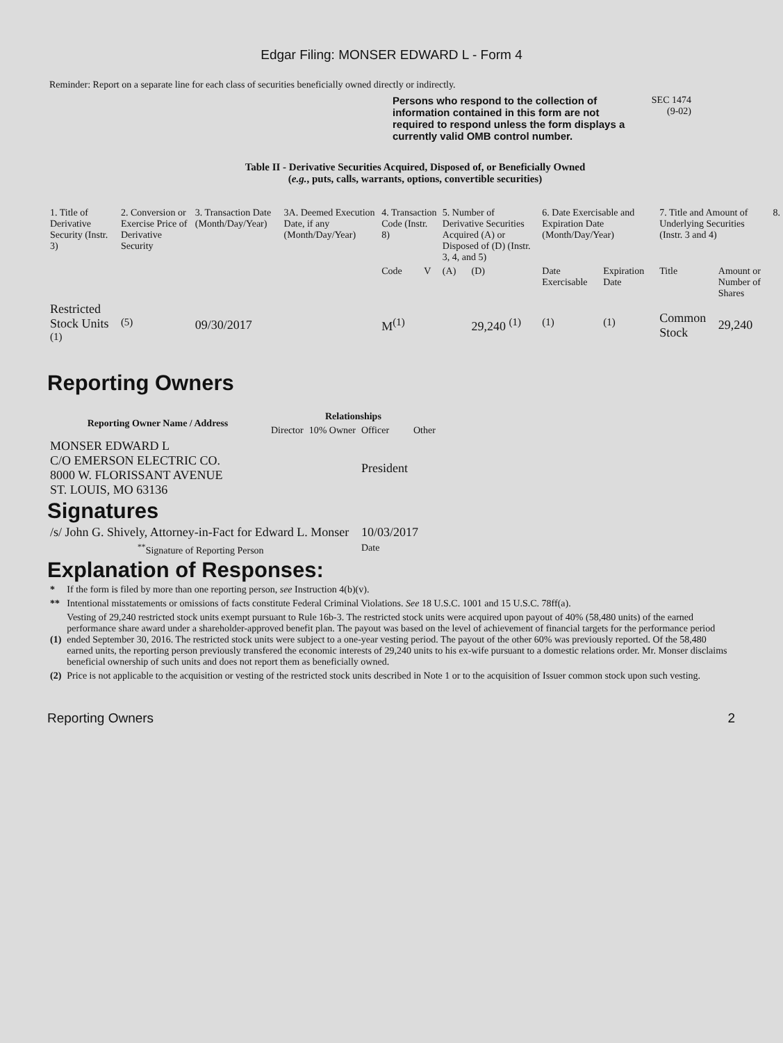Edgar Filing: MONSER EDWARD L - Form 4
Reminder: Report on a separate line for each class of securities beneficially owned directly or indirectly.
Persons who respond to the collection of information contained in this form are not required to respond unless the form displays a currently valid OMB control number.
SEC 1474
(9-02)
Table II - Derivative Securities Acquired, Disposed of, or Beneficially Owned
(e.g., puts, calls, warrants, options, convertible securities)
| 1. Title of Derivative Security (Instr. 3) | 2. Conversion or Exercise Price of Derivative Security | 3. Transaction Date (Month/Day/Year) | 3A. Deemed Execution Date, if any (Month/Day/Year) | 4. Transaction Code (Instr. 8) | | 5. Number of Derivative Securities Acquired (A) or Disposed of (D) (Instr. 3, 4, and 5) | | 6. Date Exercisable and Expiration Date (Month/Day/Year) | | 7. Title and Amount of Underlying Securities (Instr. 3 and 4) | | 8. |
| | | | | Code | V | (A) | (D) | Date Exercisable | Expiration Date | Title | Amount or Number of Shares | |
| Restricted Stock Units <sup>(1)</sup> | <sup>(5)</sup> | 09/30/2017 | | M<sup>(1)</sup> | | | 29,240 <sup>(1)</sup> | <sup>(1)</sup> | <sup>(1)</sup> | Common Stock | 29,240 | |
Reporting Owners
| Reporting Owner Name / Address | Relationships | | | |
| --- | --- | --- | --- | --- |
| | Director | 10% Owner | Officer | Other |
| MONSER EDWARD L C/O EMERSON ELECTRIC CO. 8000 W. FLORISSANT AVENUE ST. LOUIS, MO 63136 | | | President | |
Signatures
| /s/ John G. Shively, Attorney-in-Fact for Edward L. Monser | 10/03/2017 |
| <sup>**</sup> Signature of Reporting Person | Date |
Explanation of Responses:
| * | If the form is filed by more than one reporting person, see Instruction 4(b)(v). |
| ** | Intentional misstatements or omissions of facts constitute Federal Criminal Violations. See 18 U.S.C. 1001 and 15 U.S.C. 78ff(a). |
| (1) | Vesting of 29,240 restricted stock units exempt pursuant to Rule 16b-3. The restricted stock units were acquired upon payout of 40% (58,480 units) of the earned performance share award under a shareholder-approved benefit plan. The payout was based on the level of achievement of financial targets for the performance period ended September 30, 2016. The restricted stock units were subject to a one-year vesting period. The payout of the other 60% was previously reported. Of the 58,480 earned units, the reporting person previously transfered the economic interests of 29,240 units to his ex-wife pursuant to a domestic relations order. Mr. Monser disclaims beneficial ownership of such units and does not report them as beneficially owned. |
| (2) | Price is not applicable to the acquisition or vesting of the restricted stock units described in Note 1 or to the acquisition of Issuer common stock upon such vesting. |
Reporting Owners 2